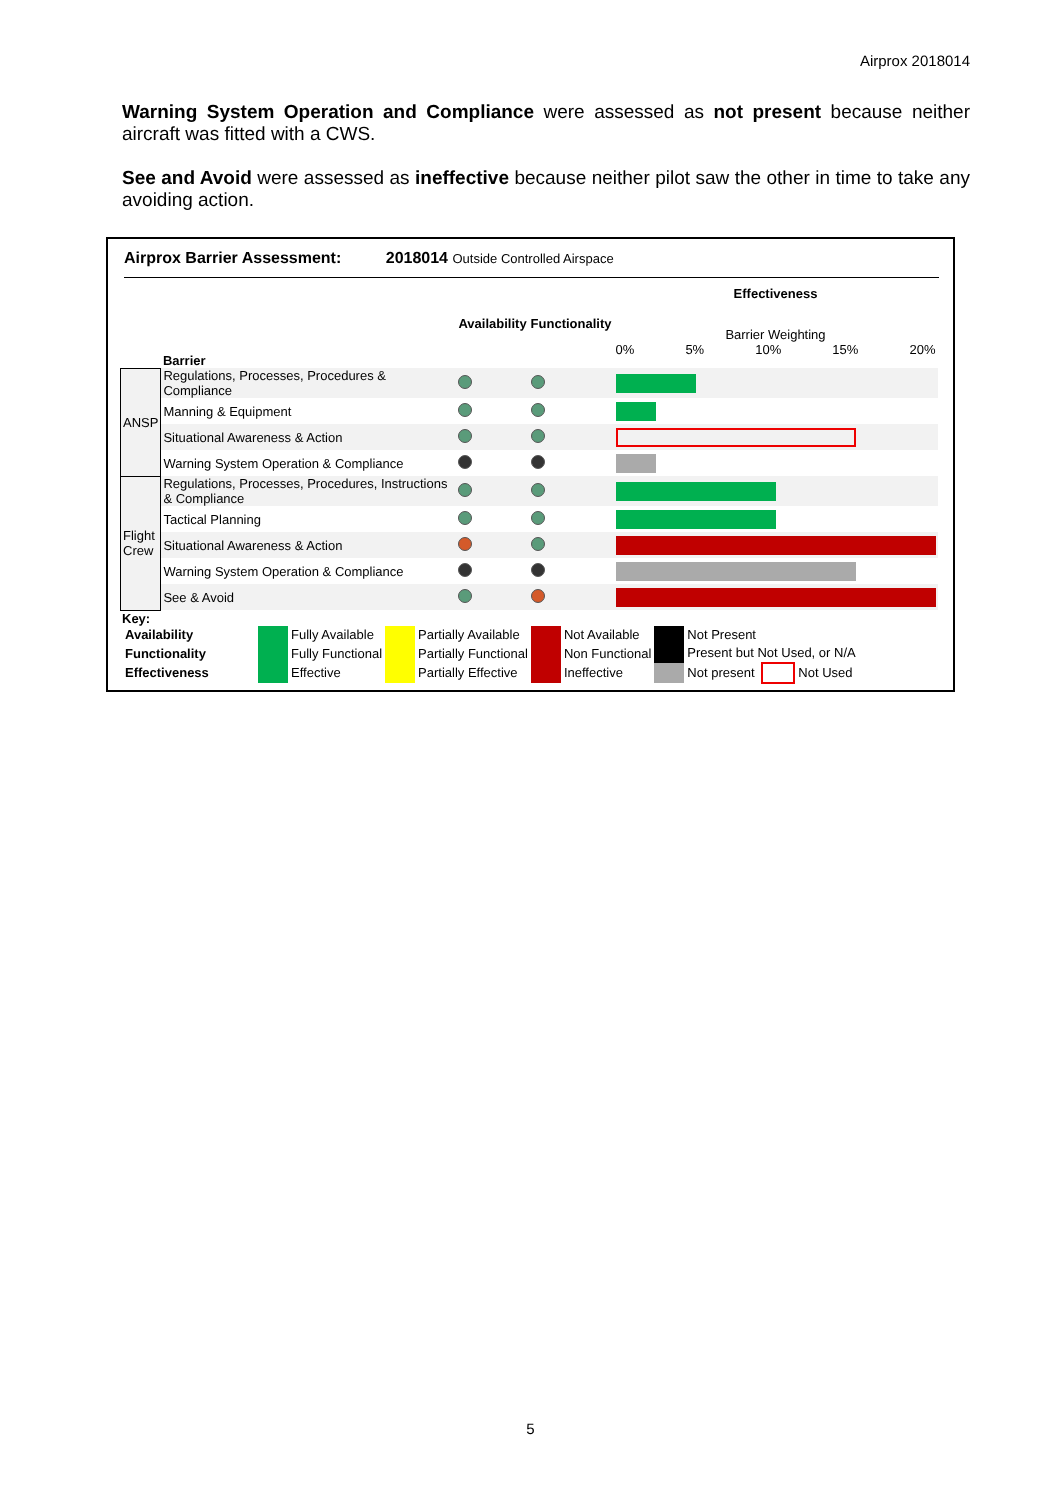Airprox 2018014
Warning System Operation and Compliance were assessed as not present because neither aircraft was fitted with a CWS.
See and Avoid were assessed as ineffective because neither pilot saw the other in time to take any avoiding action.
Airprox Barrier Assessment: 2018014 Outside Controlled Airspace
| | Barrier | Availability | Functionality | Effectiveness Barrier Weighting 0% 5% 10% 15% 20% |
| ANSP | Regulations, Processes, Procedures & Compliance | | | |
| | Manning & Equipment | | | |
| | Situational Awareness & Action | | | |
| | Warning System Operation & Compliance | | | |
| Flight Crew | Regulations, Processes, Procedures, Instructions & Compliance | | | |
| | Tactical Planning | | | |
| | Situational Awareness & Action | | | |
| | Warning System Operation & Compliance | | | |
| | See & Avoid | | | |
Key:
| Availability | | Fully Available | | Partially Available | | Not Available | | Not Present | | |
| Functionality | | Fully Functional | | Partially Functional | | Non Functional | | Present but Not Used, or N/A | | |
| Effectiveness | | Effective | | Partially Effective | | Ineffective | | Not present | | Not Used |
5